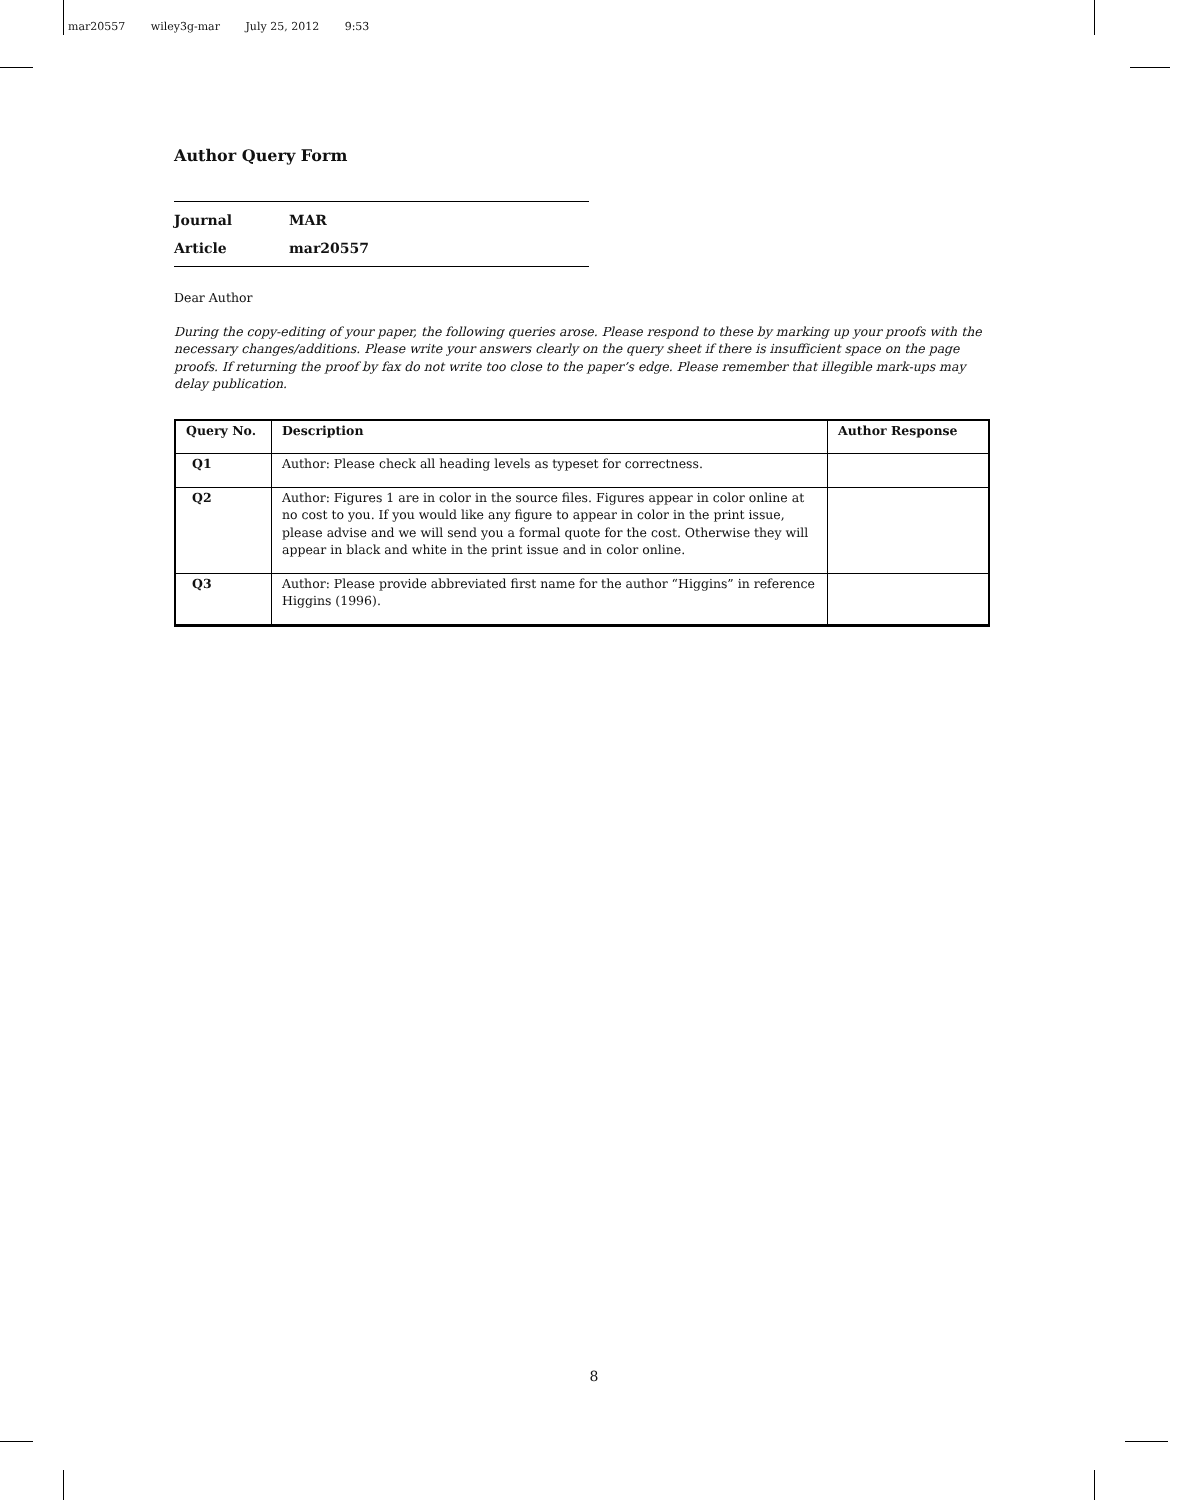mar20557 wiley3g-mar July 25, 2012 9:53
Author Query Form
Journal MAR
Article mar20557
Dear Author
During the copy-editing of your paper, the following queries arose. Please respond to these by marking up your proofs with the necessary changes/additions. Please write your answers clearly on the query sheet if there is insufficient space on the page proofs. If returning the proof by fax do not write too close to the paper’s edge. Please remember that illegible mark-ups may delay publication.
| Query No. | Description | Author Response |
| --- | --- | --- |
| Q1 | Author: Please check all heading levels as typeset for correctness. | |
| Q2 | Author: Figures 1 are in color in the source files. Figures appear in color online at no cost to you. If you would like any figure to appear in color in the print issue, please advise and we will send you a formal quote for the cost. Otherwise they will appear in black and white in the print issue and in color online. | |
| Q3 | Author: Please provide abbreviated first name for the author “Higgins” in reference Higgins (1996). | |
8